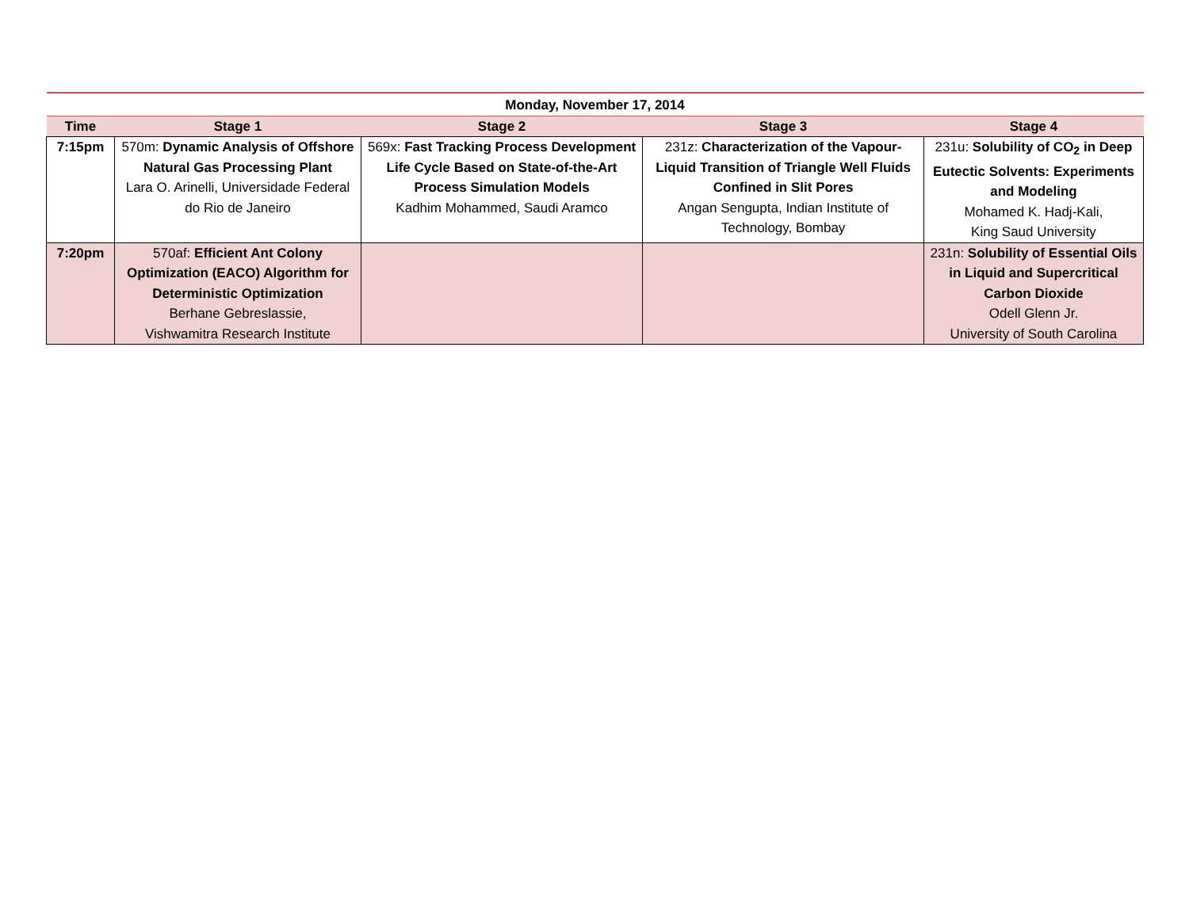| Monday, November 17, 2014 | | | | |
| --- | --- | --- | --- | --- |
| Time | Stage 1 | Stage 2 | Stage 3 | Stage 4 |
| 7:15pm | 570m: Dynamic Analysis of Offshore Natural Gas Processing Plant Lara O. Arinelli, Universidade Federal do Rio de Janeiro | 569x: Fast Tracking Process Development Life Cycle Based on State-of-the-Art Process Simulation Models Kadhim Mohammed, Saudi Aramco | 231z: Characterization of the Vapour-Liquid Transition of Triangle Well Fluids Confined in Slit Pores Angan Sengupta, Indian Institute of Technology, Bombay | 231u: Solubility of CO<sub>2</sub> in Deep Eutectic Solvents: Experiments and Modeling Mohamed K. Hadj-Kali, King Saud University |
| 7:20pm | 570af: Efficient Ant Colony Optimization (EACO) Algorithm for Deterministic Optimization Berhane Gebreslassie, Vishwamitra Research Institute | | | 231n: Solubility of Essential Oils in Liquid and Supercritical Carbon Dioxide Odell Glenn Jr. University of South Carolina |